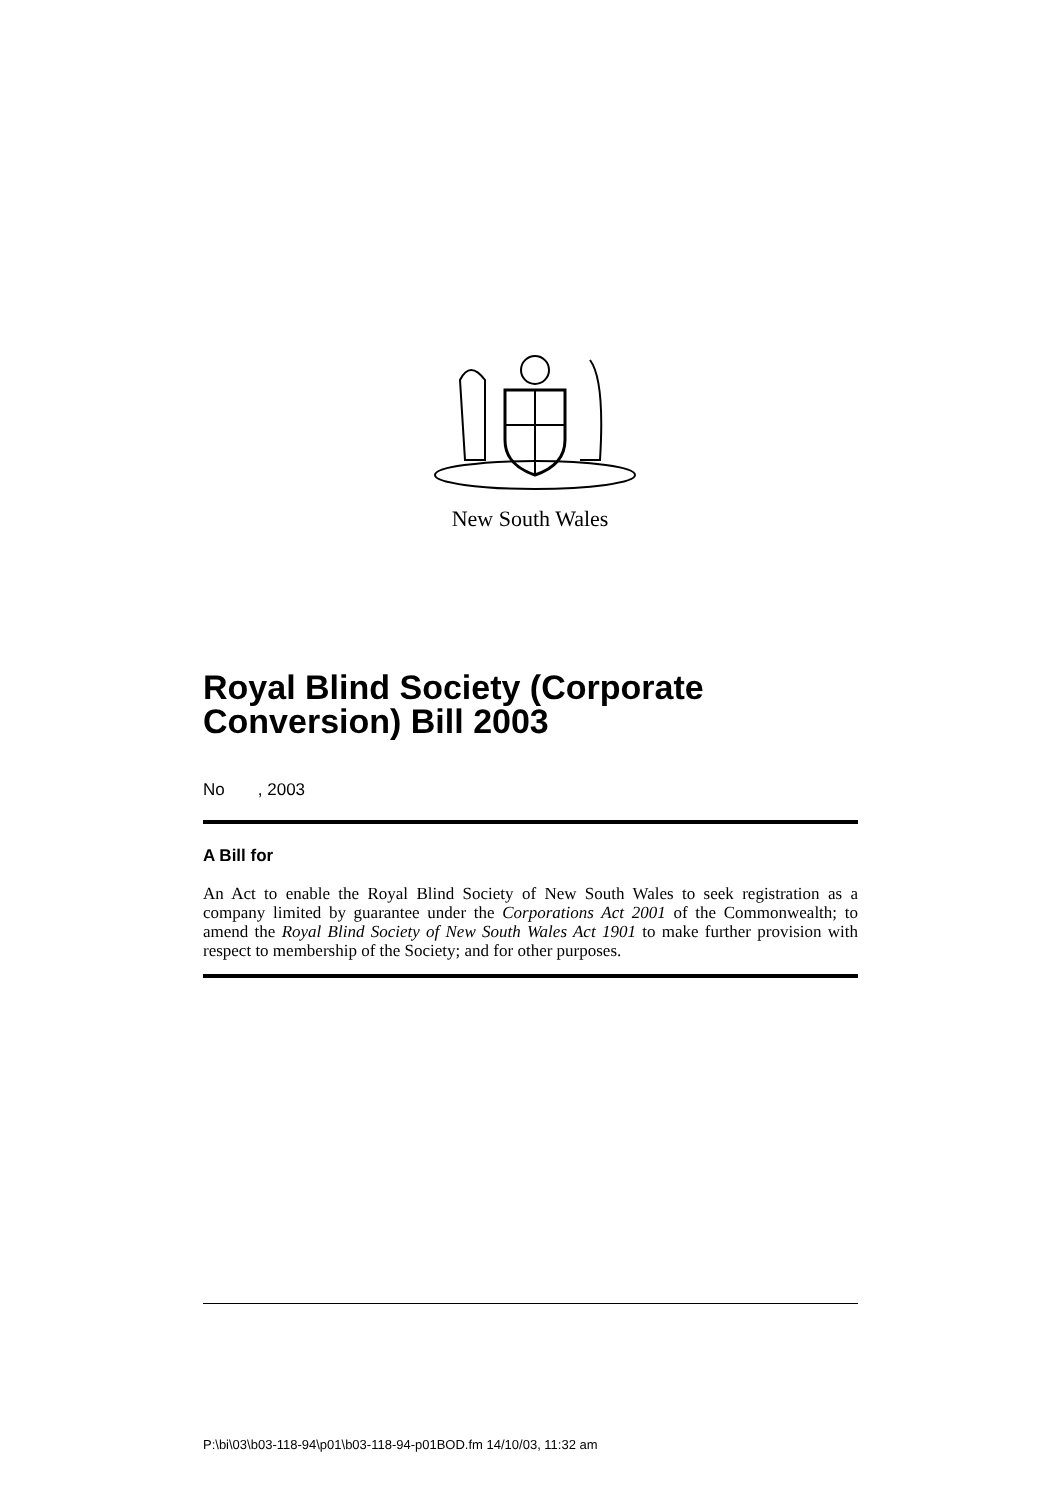New South Wales
Royal Blind Society (Corporate Conversion) Bill 2003
No , 2003
A Bill for
An Act to enable the Royal Blind Society of New South Wales to seek registration as a company limited by guarantee under the Corporations Act 2001 of the Commonwealth; to amend the Royal Blind Society of New South Wales Act 1901 to make further provision with respect to membership of the Society; and for other purposes.
P:\bi\03\b03-118-94\p01\b03-118-94-p01BOD.fm 14/10/03, 11:32 am